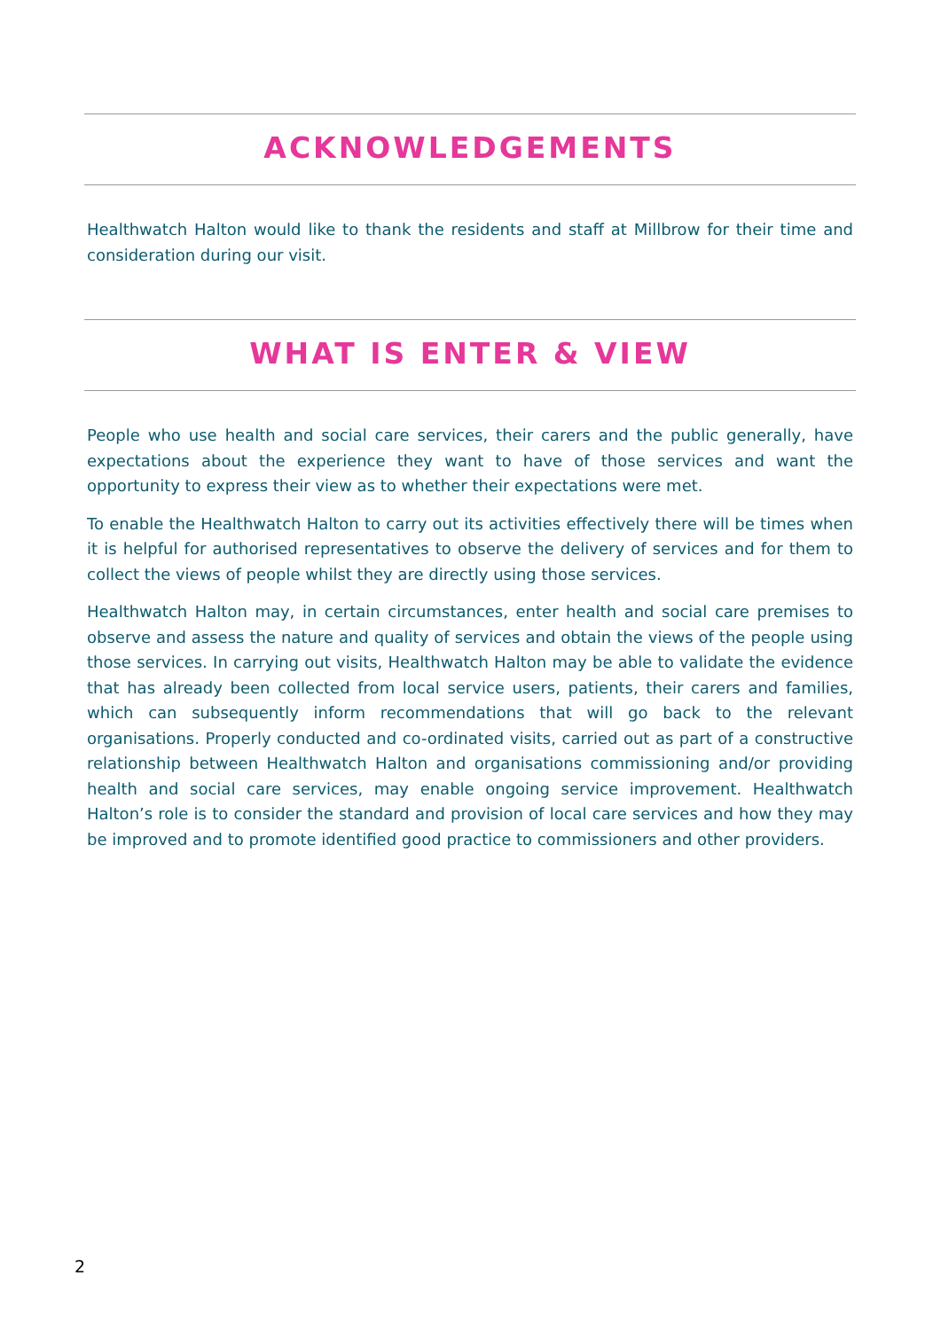ACKNOWLEDGEMENTS
Healthwatch Halton would like to thank the residents and staff at Millbrow for their time and consideration during our visit.
WHAT IS ENTER & VIEW
People who use health and social care services, their carers and the public generally, have expectations about the experience they want to have of those services and want the opportunity to express their view as to whether their expectations were met.
To enable the Healthwatch Halton to carry out its activities effectively there will be times when it is helpful for authorised representatives to observe the delivery of services and for them to collect the views of people whilst they are directly using those services.
Healthwatch Halton may, in certain circumstances, enter health and social care premises to observe and assess the nature and quality of services and obtain the views of the people using those services. In carrying out visits, Healthwatch Halton may be able to validate the evidence that has already been collected from local service users, patients, their carers and families, which can subsequently inform recommendations that will go back to the relevant organisations. Properly conducted and co-ordinated visits, carried out as part of a constructive relationship between Healthwatch Halton and organisations commissioning and/or providing health and social care services, may enable ongoing service improvement. Healthwatch Halton’s role is to consider the standard and provision of local care services and how they may be improved and to promote identified good practice to commissioners and other providers.
2